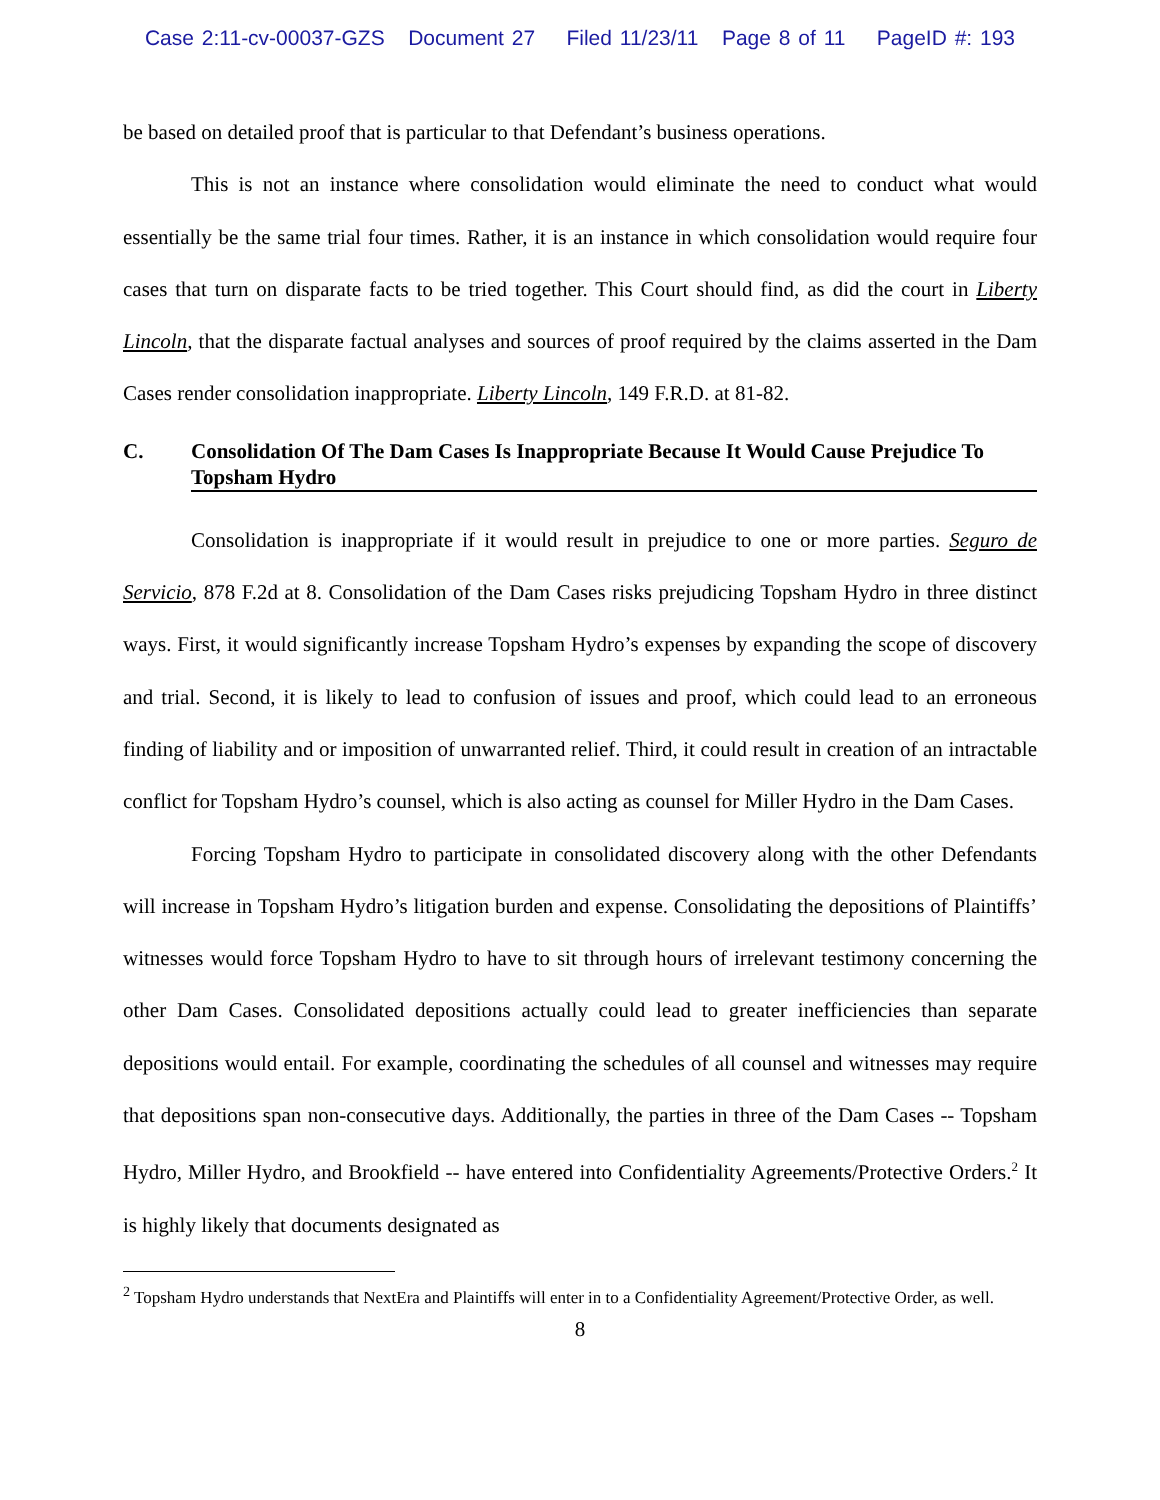Case 2:11-cv-00037-GZS Document 27 Filed 11/23/11 Page 8 of 11 PageID #: 193
be based on detailed proof that is particular to that Defendant’s business operations.
This is not an instance where consolidation would eliminate the need to conduct what would essentially be the same trial four times. Rather, it is an instance in which consolidation would require four cases that turn on disparate facts to be tried together. This Court should find, as did the court in Liberty Lincoln, that the disparate factual analyses and sources of proof required by the claims asserted in the Dam Cases render consolidation inappropriate. Liberty Lincoln, 149 F.R.D. at 81-82.
C. Consolidation Of The Dam Cases Is Inappropriate Because It Would Cause Prejudice To Topsham Hydro
Consolidation is inappropriate if it would result in prejudice to one or more parties. Seguro de Servicio, 878 F.2d at 8. Consolidation of the Dam Cases risks prejudicing Topsham Hydro in three distinct ways. First, it would significantly increase Topsham Hydro’s expenses by expanding the scope of discovery and trial. Second, it is likely to lead to confusion of issues and proof, which could lead to an erroneous finding of liability and or imposition of unwarranted relief. Third, it could result in creation of an intractable conflict for Topsham Hydro’s counsel, which is also acting as counsel for Miller Hydro in the Dam Cases.
Forcing Topsham Hydro to participate in consolidated discovery along with the other Defendants will increase in Topsham Hydro’s litigation burden and expense. Consolidating the depositions of Plaintiffs’ witnesses would force Topsham Hydro to have to sit through hours of irrelevant testimony concerning the other Dam Cases. Consolidated depositions actually could lead to greater inefficiencies than separate depositions would entail. For example, coordinating the schedules of all counsel and witnesses may require that depositions span non-consecutive days. Additionally, the parties in three of the Dam Cases -- Topsham Hydro, Miller Hydro, and Brookfield -- have entered into Confidentiality Agreements/Protective Orders.<sup>2</sup> It is highly likely that documents designated as
<sup>2</sup> Topsham Hydro understands that NextEra and Plaintiffs will enter in to a Confidentiality Agreement/Protective Order, as well.
8